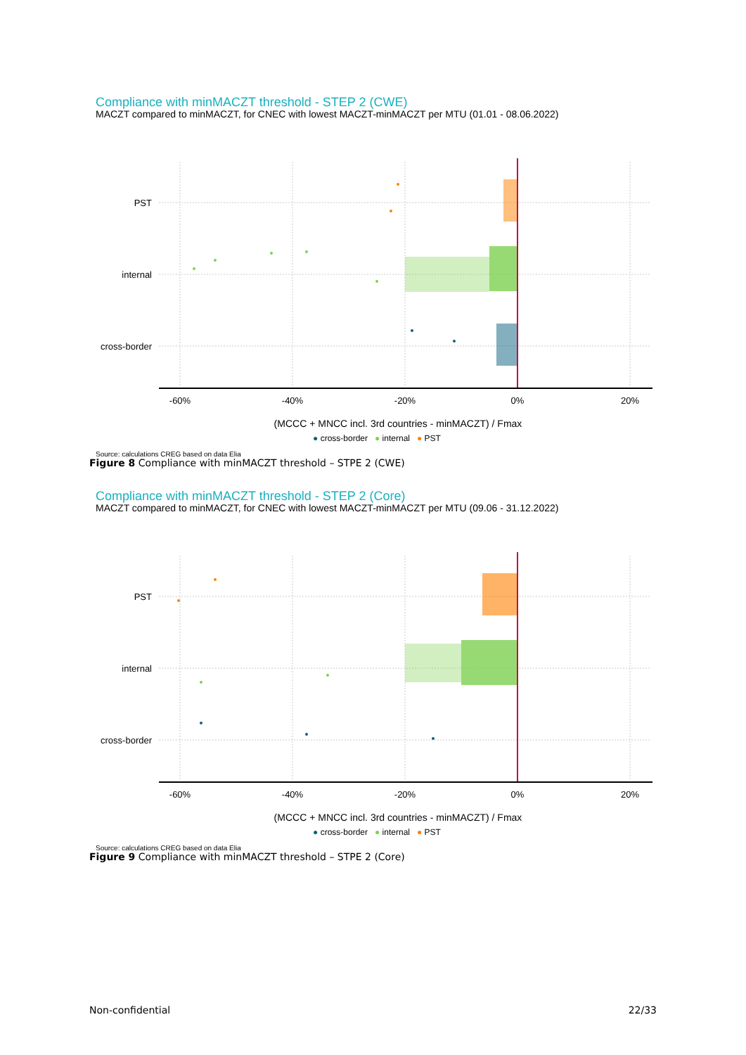Compliance with minMACZT threshold - STEP 2 (CWE)
MACZT compared to minMACZT, for CNEC with lowest MACZT-minMACZT per MTU (01.01 - 08.06.2022)
PST
internal
cross-border
-60%
-40%
-20%
0%
20%
(MCCC + MNCC incl. 3rd countries - minMACZT) / Fmax
● cross-border ● internal ● PST
Source: calculations CREG based on data Elia
Figure 8 Compliance with minMACZT threshold – STPE 2 (CWE)
Compliance with minMACZT threshold - STEP 2 (Core)
MACZT compared to minMACZT, for CNEC with lowest MACZT-minMACZT per MTU (09.06 - 31.12.2022)
PST
internal
cross-border
-60%
-40%
-20%
0%
20%
(MCCC + MNCC incl. 3rd countries - minMACZT) / Fmax
● cross-border ● internal ● PST
Source: calculations CREG based on data Elia
Figure 9 Compliance with minMACZT threshold – STPE 2 (Core)
Non-confidential 22/33